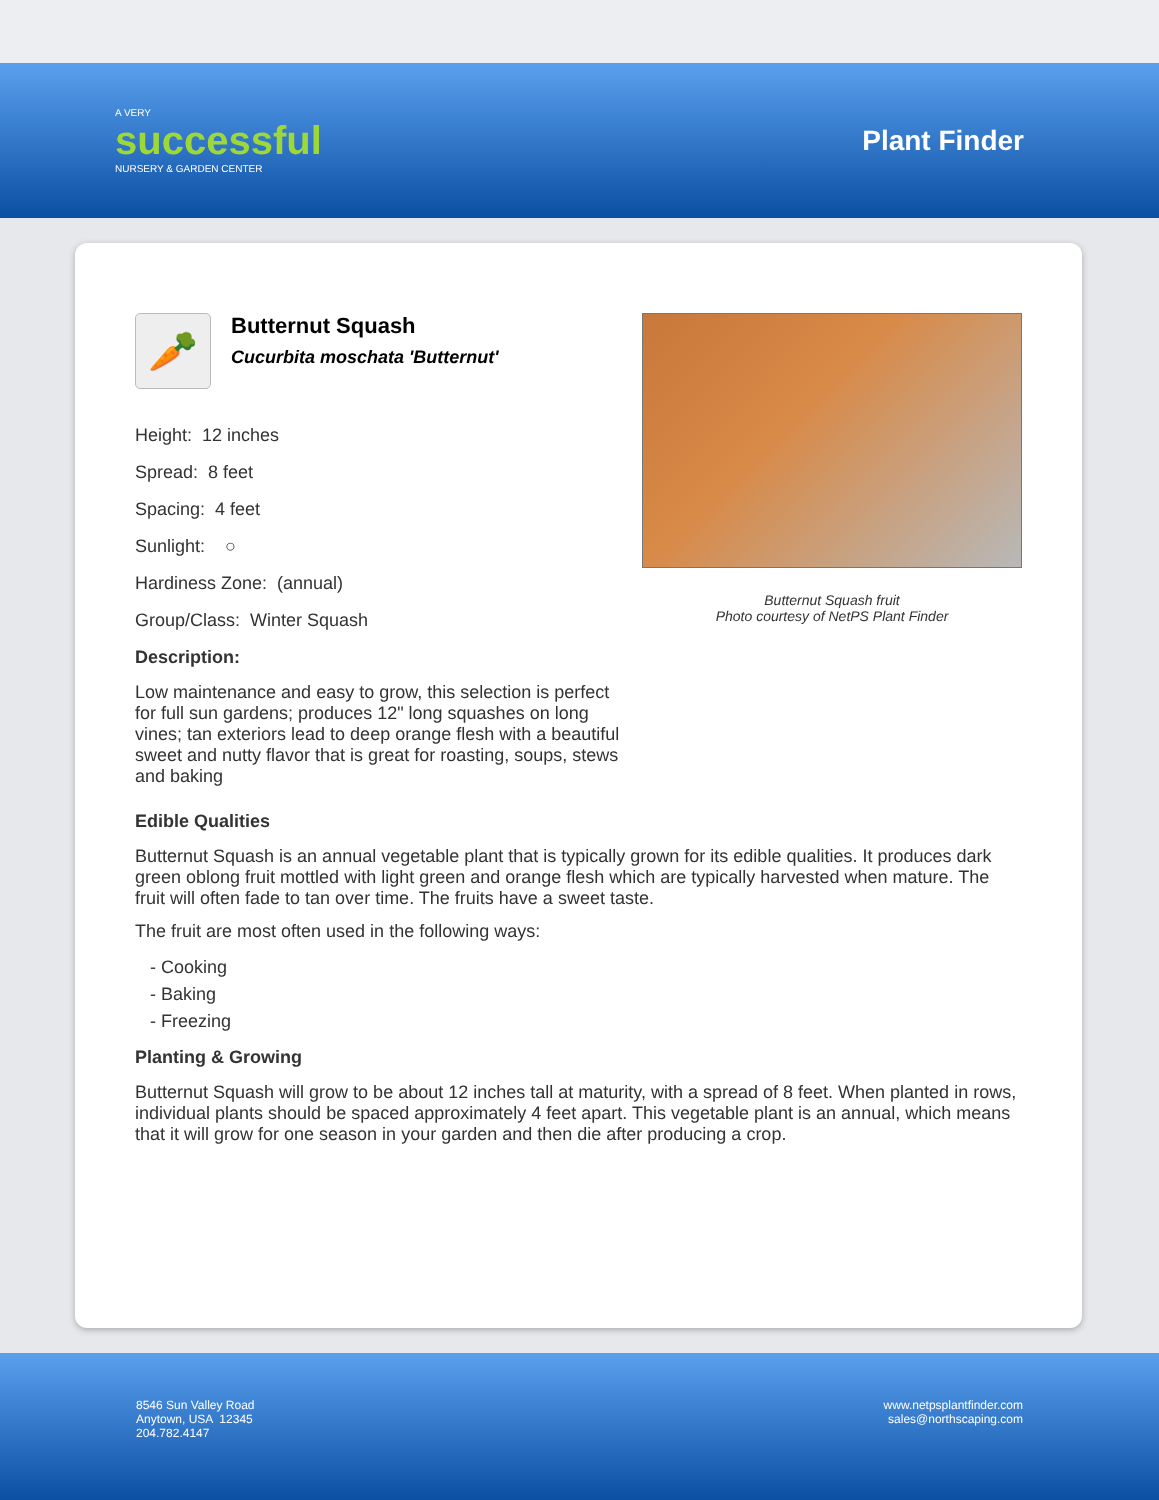A VERY
successful
NURSERY & GARDEN CENTER
Plant Finder
🥕
Butternut Squash
Cucurbita moschata 'Butternut'
Height: 12 inches
Spread: 8 feet
Spacing: 4 feet
Sunlight: ○
Hardiness Zone: (annual)
Group/Class: Winter Squash
Description:
Low maintenance and easy to grow, this selection is perfect for full sun gardens; produces 12" long squashes on long vines; tan exteriors lead to deep orange flesh with a beautiful sweet and nutty flavor that is great for roasting, soups, stews and baking
Butternut Squash fruit
Photo courtesy of NetPS Plant Finder
Edible Qualities
Butternut Squash is an annual vegetable plant that is typically grown for its edible qualities. It produces dark green oblong fruit mottled with light green and orange flesh which are typically harvested when mature. The fruit will often fade to tan over time. The fruits have a sweet taste.
The fruit are most often used in the following ways:
- Cooking
- Baking
- Freezing
Planting & Growing
Butternut Squash will grow to be about 12 inches tall at maturity, with a spread of 8 feet. When planted in rows, individual plants should be spaced approximately 4 feet apart. This vegetable plant is an annual, which means that it will grow for one season in your garden and then die after producing a crop.
8546 Sun Valley Road
Anytown, USA 12345
204.782.4147
www.netpsplantfinder.com
sales@northscaping.com